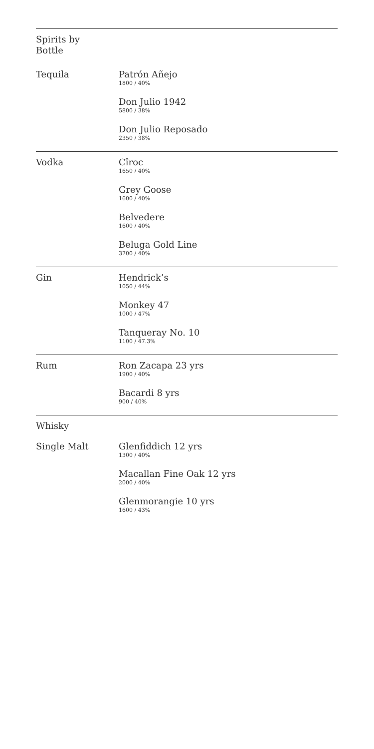Spirits by
Bottle
Tequila Patrón Añejo
1800 / 40%
Don Julio 1942
5800 / 38%
Don Julio Reposado
2350 / 38%
Vodka Cîroc
1650 / 40%
Grey Goose
1600 / 40%
Belvedere
1600 / 40%
Beluga Gold Line
3700 / 40%
Gin Hendrick’s
1050 / 44%
Monkey 47
1000 / 47%
Tanqueray No. 10
1100 / 47.3%
Rum Ron Zacapa 23 yrs
1900 / 40%
Bacardi 8 yrs
900 / 40%
Whisky
Single Malt Glenfiddich 12 yrs
1300 / 40%
Macallan Fine Oak 12 yrs
2000 / 40%
Glenmorangie 10 yrs
1600 / 43%